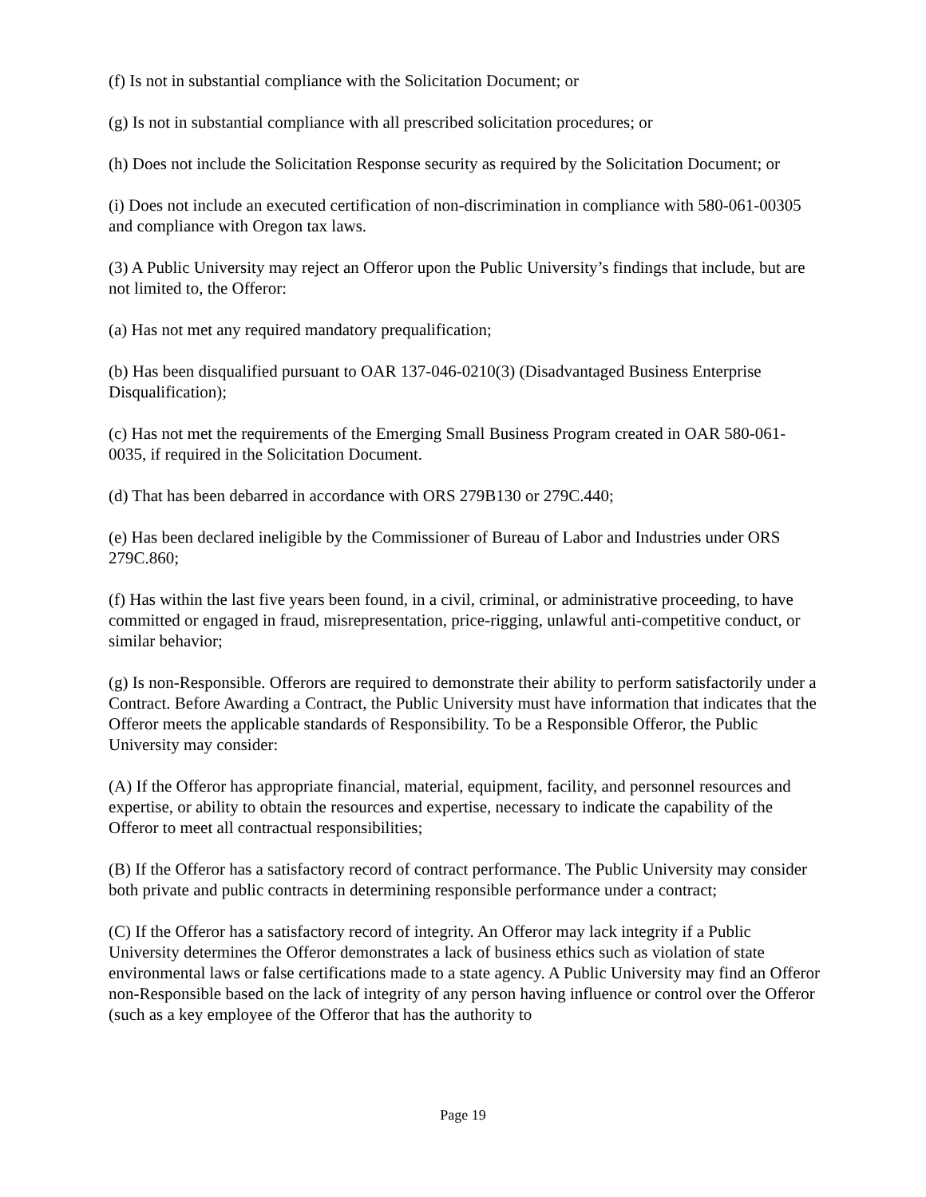(f) Is not in substantial compliance with the Solicitation Document; or
(g) Is not in substantial compliance with all prescribed solicitation procedures; or
(h) Does not include the Solicitation Response security as required by the Solicitation Document; or
(i) Does not include an executed certification of non-discrimination in compliance with 580-061-00305 and compliance with Oregon tax laws.
(3) A Public University may reject an Offeror upon the Public University’s findings that include, but are not limited to, the Offeror:
(a) Has not met any required mandatory prequalification;
(b) Has been disqualified pursuant to OAR 137-046-0210(3) (Disadvantaged Business Enterprise Disqualification);
(c) Has not met the requirements of the Emerging Small Business Program created in OAR 580-061-0035, if required in the Solicitation Document.
(d) That has been debarred in accordance with ORS 279B130 or 279C.440;
(e) Has been declared ineligible by the Commissioner of Bureau of Labor and Industries under ORS 279C.860;
(f) Has within the last five years been found, in a civil, criminal, or administrative proceeding, to have committed or engaged in fraud, misrepresentation, price-rigging, unlawful anti-competitive conduct, or similar behavior;
(g) Is non-Responsible. Offerors are required to demonstrate their ability to perform satisfactorily under a Contract. Before Awarding a Contract, the Public University must have information that indicates that the Offeror meets the applicable standards of Responsibility. To be a Responsible Offeror, the Public University may consider:
(A) If the Offeror has appropriate financial, material, equipment, facility, and personnel resources and expertise, or ability to obtain the resources and expertise, necessary to indicate the capability of the Offeror to meet all contractual responsibilities;
(B) If the Offeror has a satisfactory record of contract performance. The Public University may consider both private and public contracts in determining responsible performance under a contract;
(C) If the Offeror has a satisfactory record of integrity. An Offeror may lack integrity if a Public University determines the Offeror demonstrates a lack of business ethics such as violation of state environmental laws or false certifications made to a state agency. A Public University may find an Offeror non-Responsible based on the lack of integrity of any person having influence or control over the Offeror (such as a key employee of the Offeror that has the authority to
Page 19